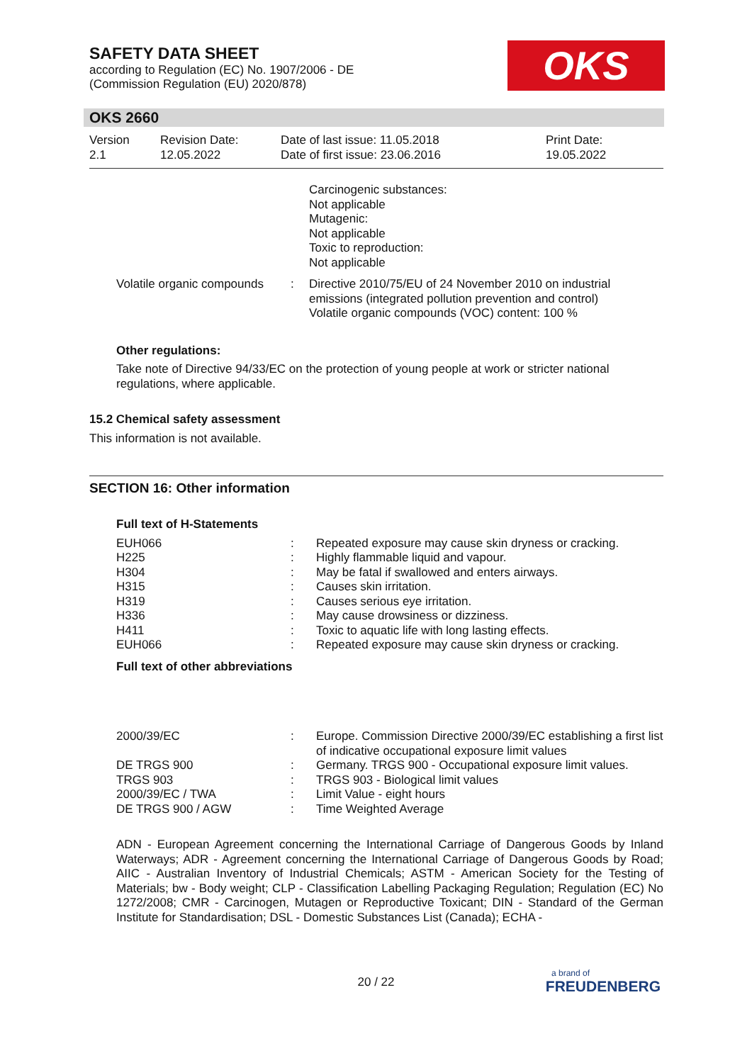SAFETY DATA SHEET
according to Regulation (EC) No. 1907/2006 - DE
(Commission Regulation (EU) 2020/878)
OKS
OKS 2660
| Version 2.1 | Revision Date: 12.05.2022 | Date of last issue: 11.05.2018 Date of first issue: 23.06.2016 | Print Date: 19.05.2022 |
| | | Carcinogenic substances: Not applicable Mutagenic: Not applicable Toxic to reproduction: Not applicable |
| Volatile organic compounds | : | Directive 2010/75/EU of 24 November 2010 on industrial emissions (integrated pollution prevention and control) Volatile organic compounds (VOC) content: 100 % |
Other regulations:
Take note of Directive 94/33/EC on the protection of young people at work or stricter national regulations, where applicable.
15.2 Chemical safety assessment
This information is not available.
SECTION 16: Other information
Full text of H-Statements
| EUH066 | : | Repeated exposure may cause skin dryness or cracking. |
| H225 | : | Highly flammable liquid and vapour. |
| H304 | : | May be fatal if swallowed and enters airways. |
| H315 | : | Causes skin irritation. |
| H319 | : | Causes serious eye irritation. |
| H336 | : | May cause drowsiness or dizziness. |
| H411 | : | Toxic to aquatic life with long lasting effects. |
| EUH066 | : | Repeated exposure may cause skin dryness or cracking. |
Full text of other abbreviations
| 2000/39/EC | : | Europe. Commission Directive 2000/39/EC establishing a first list of indicative occupational exposure limit values |
| DE TRGS 900 | : | Germany. TRGS 900 - Occupational exposure limit values. |
| TRGS 903 | : | TRGS 903 - Biological limit values |
| 2000/39/EC / TWA | : | Limit Value - eight hours |
| DE TRGS 900 / AGW | : | Time Weighted Average |
ADN - European Agreement concerning the International Carriage of Dangerous Goods by Inland Waterways; ADR - Agreement concerning the International Carriage of Dangerous Goods by Road; AIIC - Australian Inventory of Industrial Chemicals; ASTM - American Society for the Testing of Materials; bw - Body weight; CLP - Classification Labelling Packaging Regulation; Regulation (EC) No 1272/2008; CMR - Carcinogen, Mutagen or Reproductive Toxicant; DIN - Standard of the German Institute for Standardisation; DSL - Domestic Substances List (Canada); ECHA -
20 / 22
a brand of
FREUDENBERG